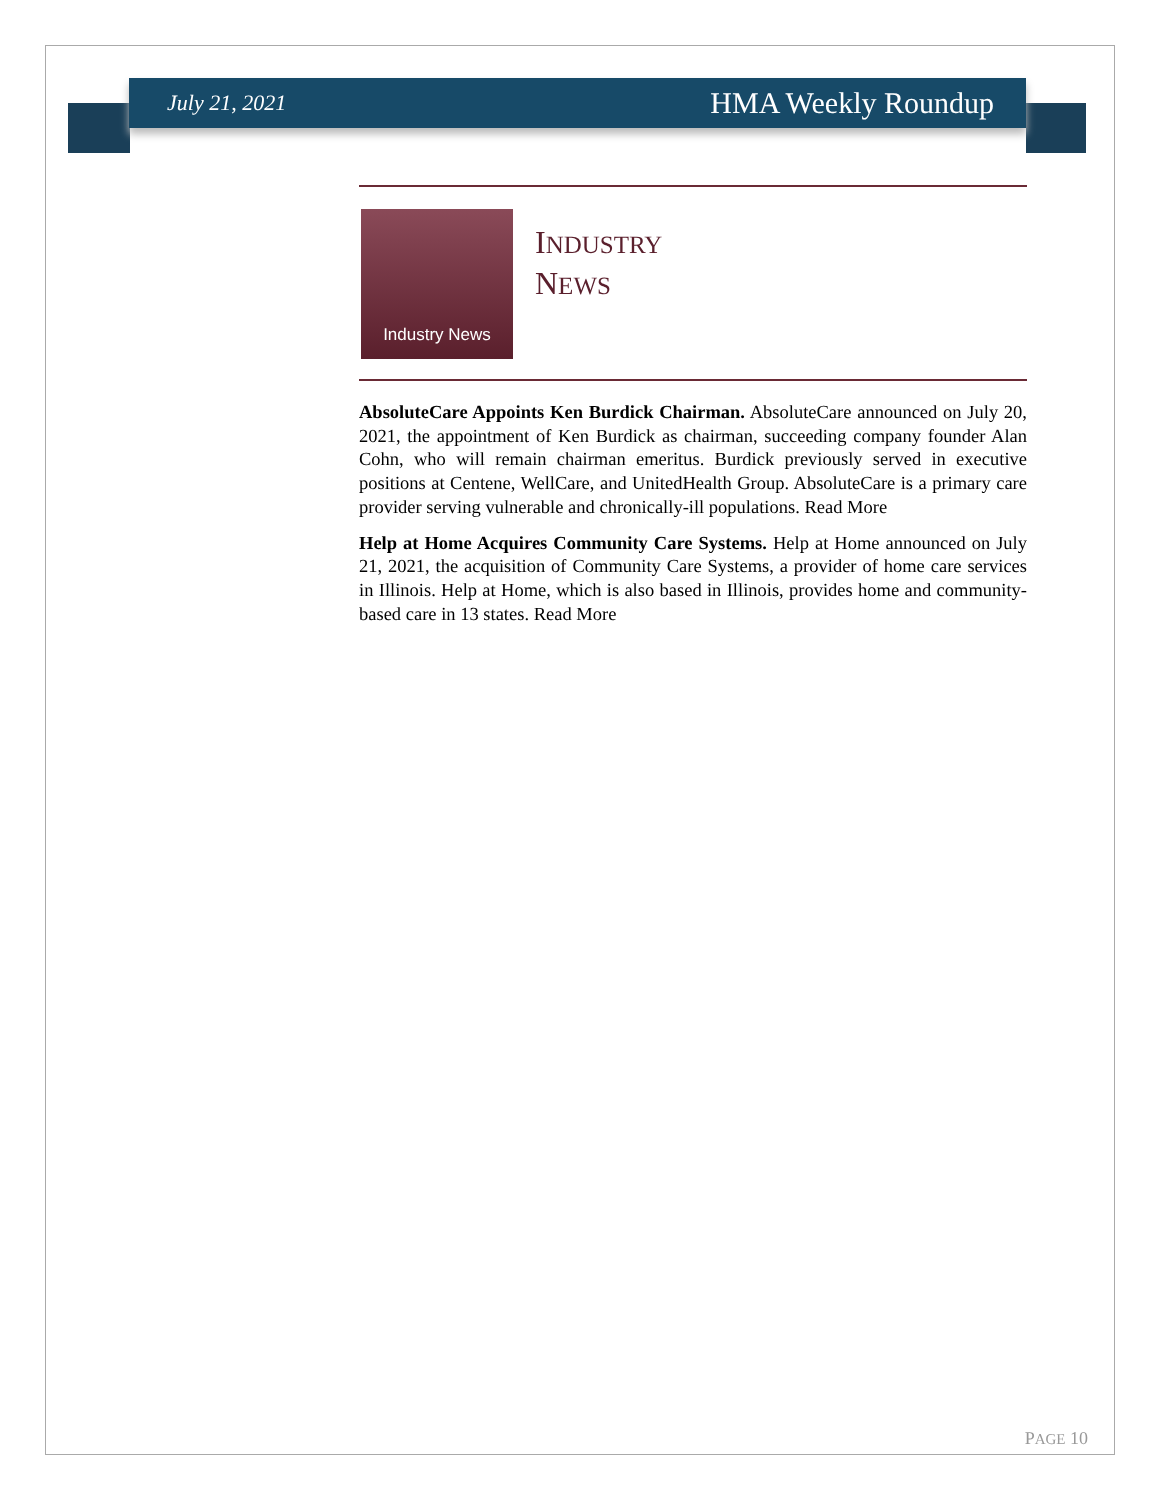July 21, 2021 HMA Weekly Roundup
Industry News
INDUSTRY
NEWS
AbsoluteCare Appoints Ken Burdick Chairman. AbsoluteCare announced on July 20, 2021, the appointment of Ken Burdick as chairman, succeeding company founder Alan Cohn, who will remain chairman emeritus. Burdick previously served in executive positions at Centene, WellCare, and UnitedHealth Group. AbsoluteCare is a primary care provider serving vulnerable and chronically-ill populations. Read More
Help at Home Acquires Community Care Systems. Help at Home announced on July 21, 2021, the acquisition of Community Care Systems, a provider of home care services in Illinois. Help at Home, which is also based in Illinois, provides home and community-based care in 13 states. Read More
PAGE 10